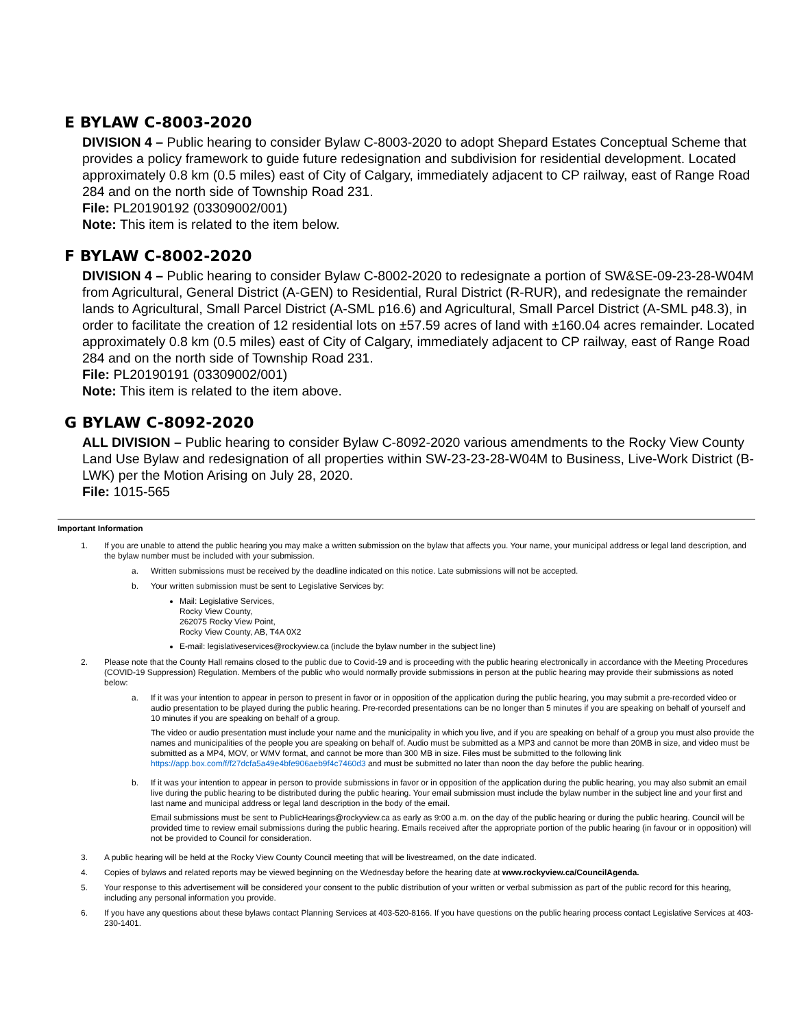E BYLAW C-8003-2020
DIVISION 4 – Public hearing to consider Bylaw C-8003-2020 to adopt Shepard Estates Conceptual Scheme that provides a policy framework to guide future redesignation and subdivision for residential development. Located approximately 0.8 km (0.5 miles) east of City of Calgary, immediately adjacent to CP railway, east of Range Road 284 and on the north side of Township Road 231.
File: PL20190192 (03309002/001)
Note: This item is related to the item below.
F BYLAW C-8002-2020
DIVISION 4 – Public hearing to consider Bylaw C-8002-2020 to redesignate a portion of SW&SE-09-23-28-W04M from Agricultural, General District (A-GEN) to Residential, Rural District (R-RUR), and redesignate the remainder lands to Agricultural, Small Parcel District (A-SML p16.6) and Agricultural, Small Parcel District (A-SML p48.3), in order to facilitate the creation of 12 residential lots on ±57.59 acres of land with ±160.04 acres remainder. Located approximately 0.8 km (0.5 miles) east of City of Calgary, immediately adjacent to CP railway, east of Range Road 284 and on the north side of Township Road 231.
File: PL20190191 (03309002/001)
Note: This item is related to the item above.
G BYLAW C-8092-2020
ALL DIVISION – Public hearing to consider Bylaw C-8092-2020 various amendments to the Rocky View County Land Use Bylaw and redesignation of all properties within SW-23-23-28-W04M to Business, Live-Work District (B-LWK) per the Motion Arising on July 28, 2020.
File: 1015-565
Important Information
1. If you are unable to attend the public hearing you may make a written submission on the bylaw that affects you. Your name, your municipal address or legal land description, and the bylaw number must be included with your submission.
a. Written submissions must be received by the deadline indicated on this notice. Late submissions will not be accepted.
b. Your written submission must be sent to Legislative Services by:
Mail: Legislative Services,
Rocky View County,
262075 Rocky View Point,
Rocky View County, AB, T4A 0X2
E-mail: legislativeservices@rockyview.ca (include the bylaw number in the subject line)
2. Please note that the County Hall remains closed to the public due to Covid-19 and is proceeding with the public hearing electronically in accordance with the Meeting Procedures (COVID-19 Suppression) Regulation. Members of the public who would normally provide submissions in person at the public hearing may provide their submissions as noted below:
a. If it was your intention to appear in person to present in favor or in opposition of the application during the public hearing, you may submit a pre-recorded video or audio presentation to be played during the public hearing. Pre-recorded presentations can be no longer than 5 minutes if you are speaking on behalf of yourself and 10 minutes if you are speaking on behalf of a group.
The video or audio presentation must include your name and the municipality in which you live, and if you are speaking on behalf of a group you must also provide the names and municipalities of the people you are speaking on behalf of. Audio must be submitted as a MP3 and cannot be more than 20MB in size, and video must be submitted as a MP4, MOV, or WMV format, and cannot be more than 300 MB in size. Files must be submitted to the following link https://app.box.com/f/f27dcfa5a49e4bfe906aeb9f4c7460d3 and must be submitted no later than noon the day before the public hearing.
b. If it was your intention to appear in person to provide submissions in favor or in opposition of the application during the public hearing, you may also submit an email live during the public hearing to be distributed during the public hearing. Your email submission must include the bylaw number in the subject line and your first and last name and municipal address or legal land description in the body of the email.
Email submissions must be sent to PublicHearings@rockyview.ca as early as 9:00 a.m. on the day of the public hearing or during the public hearing. Council will be provided time to review email submissions during the public hearing. Emails received after the appropriate portion of the public hearing (in favour or in opposition) will not be provided to Council for consideration.
3. A public hearing will be held at the Rocky View County Council meeting that will be livestreamed, on the date indicated.
4. Copies of bylaws and related reports may be viewed beginning on the Wednesday before the hearing date at www.rockyview.ca/CouncilAgenda.
5. Your response to this advertisement will be considered your consent to the public distribution of your written or verbal submission as part of the public record for this hearing, including any personal information you provide.
6. If you have any questions about these bylaws contact Planning Services at 403-520-8166. If you have questions on the public hearing process contact Legislative Services at 403-230-1401.